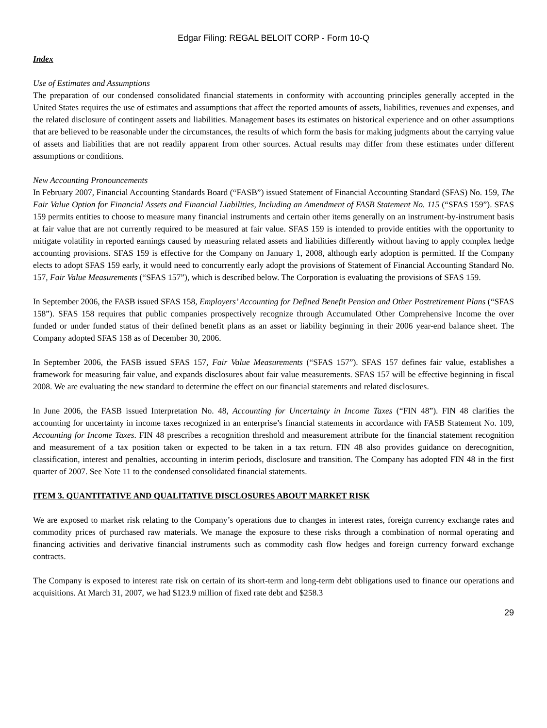Edgar Filing: REGAL BELOIT CORP - Form 10-Q
Index
Use of Estimates and Assumptions
The preparation of our condensed consolidated financial statements in conformity with accounting principles generally accepted in the United States requires the use of estimates and assumptions that affect the reported amounts of assets, liabilities, revenues and expenses, and the related disclosure of contingent assets and liabilities. Management bases its estimates on historical experience and on other assumptions that are believed to be reasonable under the circumstances, the results of which form the basis for making judgments about the carrying value of assets and liabilities that are not readily apparent from other sources. Actual results may differ from these estimates under different assumptions or conditions.
New Accounting Pronouncements
In February 2007, Financial Accounting Standards Board (“FASB”) issued Statement of Financial Accounting Standard (SFAS) No. 159, The Fair Value Option for Financial Assets and Financial Liabilities, Including an Amendment of FASB Statement No. 115 (“SFAS 159”). SFAS 159 permits entities to choose to measure many financial instruments and certain other items generally on an instrument-by-instrument basis at fair value that are not currently required to be measured at fair value. SFAS 159 is intended to provide entities with the opportunity to mitigate volatility in reported earnings caused by measuring related assets and liabilities differently without having to apply complex hedge accounting provisions. SFAS 159 is effective for the Company on January 1, 2008, although early adoption is permitted. If the Company elects to adopt SFAS 159 early, it would need to concurrently early adopt the provisions of Statement of Financial Accounting Standard No. 157, Fair Value Measurements (“SFAS 157”), which is described below. The Corporation is evaluating the provisions of SFAS 159.
In September 2006, the FASB issued SFAS 158, Employers’ Accounting for Defined Benefit Pension and Other Postretirement Plans (“SFAS 158”). SFAS 158 requires that public companies prospectively recognize through Accumulated Other Comprehensive Income the over funded or under funded status of their defined benefit plans as an asset or liability beginning in their 2006 year-end balance sheet. The Company adopted SFAS 158 as of December 30, 2006.
In September 2006, the FASB issued SFAS 157, Fair Value Measurements (“SFAS 157”). SFAS 157 defines fair value, establishes a framework for measuring fair value, and expands disclosures about fair value measurements. SFAS 157 will be effective beginning in fiscal 2008. We are evaluating the new standard to determine the effect on our financial statements and related disclosures.
In June 2006, the FASB issued Interpretation No. 48, Accounting for Uncertainty in Income Taxes (“FIN 48”). FIN 48 clarifies the accounting for uncertainty in income taxes recognized in an enterprise’s financial statements in accordance with FASB Statement No. 109, Accounting for Income Taxes. FIN 48 prescribes a recognition threshold and measurement attribute for the financial statement recognition and measurement of a tax position taken or expected to be taken in a tax return. FIN 48 also provides guidance on derecognition, classification, interest and penalties, accounting in interim periods, disclosure and transition. The Company has adopted FIN 48 in the first quarter of 2007. See Note 11 to the condensed consolidated financial statements.
ITEM 3. QUANTITATIVE AND QUALITATIVE DISCLOSURES ABOUT MARKET RISK
We are exposed to market risk relating to the Company’s operations due to changes in interest rates, foreign currency exchange rates and commodity prices of purchased raw materials. We manage the exposure to these risks through a combination of normal operating and financing activities and derivative financial instruments such as commodity cash flow hedges and foreign currency forward exchange contracts.
The Company is exposed to interest rate risk on certain of its short-term and long-term debt obligations used to finance our operations and acquisitions. At March 31, 2007, we had $123.9 million of fixed rate debt and $258.3
29